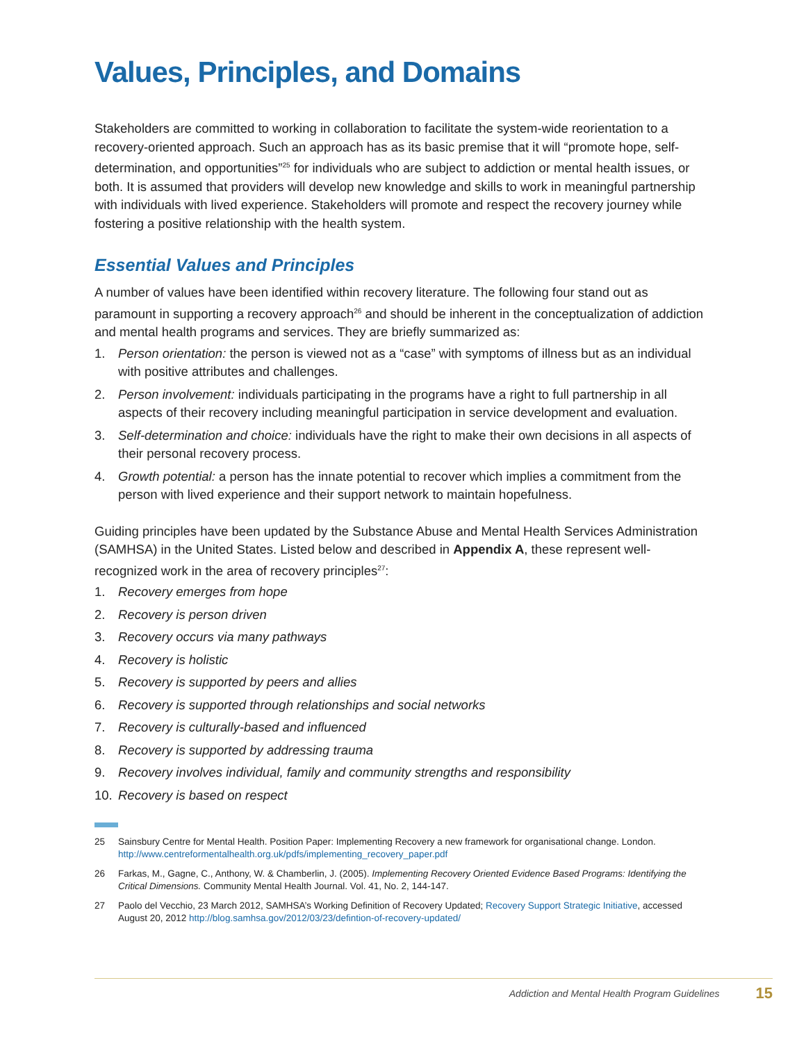Values, Principles, and Domains
Stakeholders are committed to working in collaboration to facilitate the system-wide reorientation to a recovery-oriented approach. Such an approach has as its basic premise that it will “promote hope, self-determination, and opportunities”<sup>25</sup> for individuals who are subject to addiction or mental health issues, or both. It is assumed that providers will develop new knowledge and skills to work in meaningful partnership with individuals with lived experience. Stakeholders will promote and respect the recovery journey while fostering a positive relationship with the health system.
Essential Values and Principles
A number of values have been identified within recovery literature. The following four stand out as paramount in supporting a recovery approach<sup>26</sup> and should be inherent in the conceptualization of addiction and mental health programs and services. They are briefly summarized as:
1. Person orientation: the person is viewed not as a “case” with symptoms of illness but as an individual with positive attributes and challenges.
2. Person involvement: individuals participating in the programs have a right to full partnership in all aspects of their recovery including meaningful participation in service development and evaluation.
3. Self-determination and choice: individuals have the right to make their own decisions in all aspects of their personal recovery process.
4. Growth potential: a person has the innate potential to recover which implies a commitment from the person with lived experience and their support network to maintain hopefulness.
Guiding principles have been updated by the Substance Abuse and Mental Health Services Administration (SAMHSA) in the United States. Listed below and described in Appendix A, these represent well-recognized work in the area of recovery principles<sup>27</sup>:
1. Recovery emerges from hope
2. Recovery is person driven
3. Recovery occurs via many pathways
4. Recovery is holistic
5. Recovery is supported by peers and allies
6. Recovery is supported through relationships and social networks
7. Recovery is culturally-based and influenced
8. Recovery is supported by addressing trauma
9. Recovery involves individual, family and community strengths and responsibility
10. Recovery is based on respect
25 Sainsbury Centre for Mental Health. Position Paper: Implementing Recovery a new framework for organisational change. London. http://www.centreformentalhealth.org.uk/pdfs/implementing_recovery_paper.pdf
26 Farkas, M., Gagne, C., Anthony, W. & Chamberlin, J. (2005). Implementing Recovery Oriented Evidence Based Programs: Identifying the Critical Dimensions. Community Mental Health Journal. Vol. 41, No. 2, 144-147.
27 Paolo del Vecchio, 23 March 2012, SAMHSA’s Working Definition of Recovery Updated; Recovery Support Strategic Initiative, accessed August 20, 2012 http://blog.samhsa.gov/2012/03/23/defintion-of-recovery-updated/
Addiction and Mental Health Program Guidelines 15